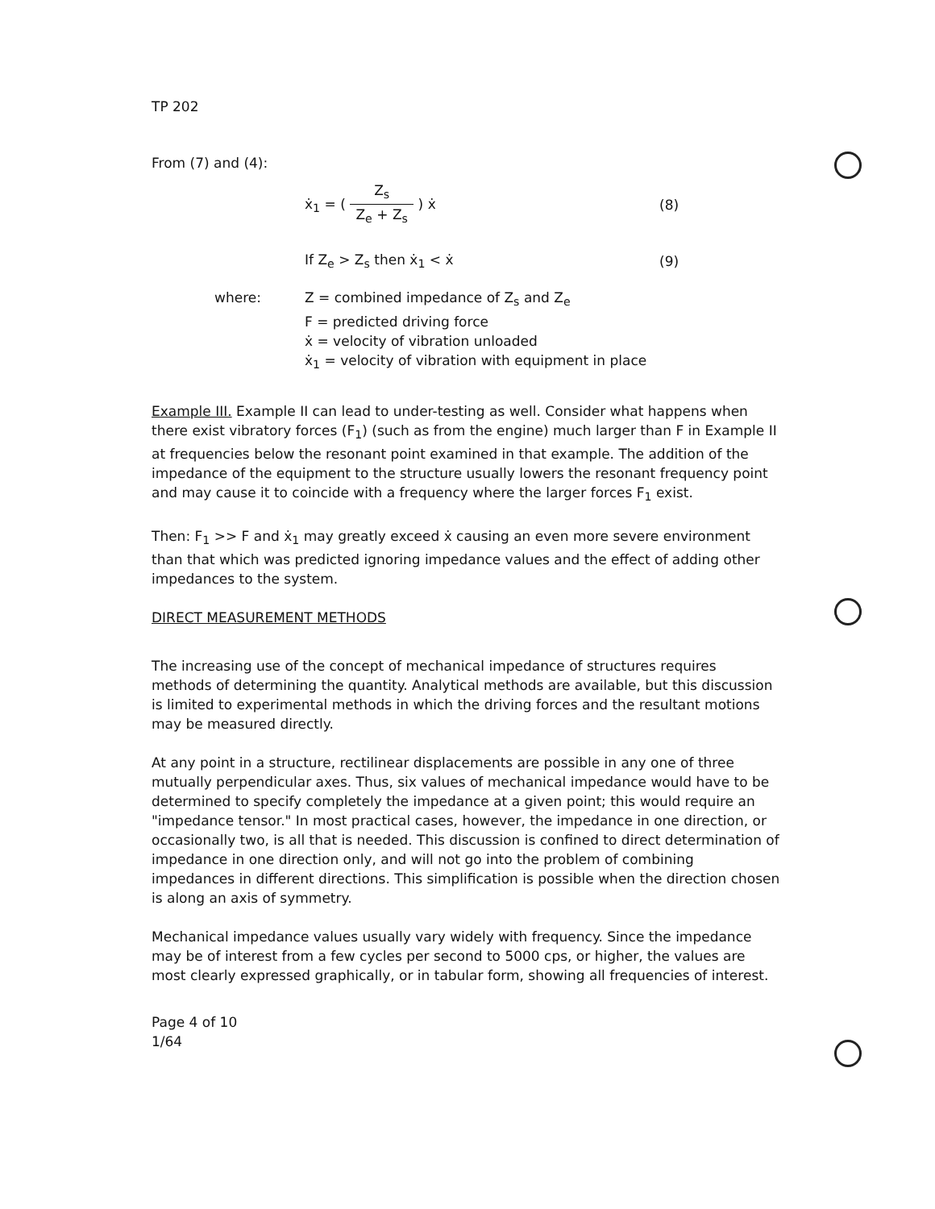TP 202
From (7) and (4):
ẋ<sub>1</sub> = ( Z<sub>s</sub> Z<sub>e</sub> + Z<sub>s</sub> ) ẋ (8)
If Z<sub>e</sub> > Z<sub>s</sub> then ẋ<sub>1</sub> < ẋ (9)
where: Z = combined impedance of Z<sub>s</sub> and Z<sub>e</sub>
F = predicted driving force
ẋ = velocity of vibration unloaded
ẋ<sub>1</sub> = velocity of vibration with equipment in place
Example III. Example II can lead to under-testing as well. Consider what happens when there exist vibratory forces (F<sub>1</sub>) (such as from the engine) much larger than F in Example II at frequencies below the resonant point examined in that example. The addition of the impedance of the equipment to the structure usually lowers the resonant frequency point and may cause it to coincide with a frequency where the larger forces F<sub>1</sub> exist.
Then: F<sub>1</sub> >> F and ẋ<sub>1</sub> may greatly exceed ẋ causing an even more severe environment than that which was predicted ignoring impedance values and the effect of adding other impedances to the system.
DIRECT MEASUREMENT METHODS
The increasing use of the concept of mechanical impedance of structures requires methods of determining the quantity. Analytical methods are available, but this discussion is limited to experimental methods in which the driving forces and the resultant motions may be measured directly.
At any point in a structure, rectilinear displacements are possible in any one of three mutually perpendicular axes. Thus, six values of mechanical impedance would have to be determined to specify completely the impedance at a given point; this would require an "impedance tensor." In most practical cases, however, the impedance in one direction, or occasionally two, is all that is needed. This discussion is confined to direct determination of impedance in one direction only, and will not go into the problem of combining impedances in different directions. This simplification is possible when the direction chosen is along an axis of symmetry.
Mechanical impedance values usually vary widely with frequency. Since the impedance may be of interest from a few cycles per second to 5000 cps, or higher, the values are most clearly expressed graphically, or in tabular form, showing all frequencies of interest.
Page 4 of 10
1/64